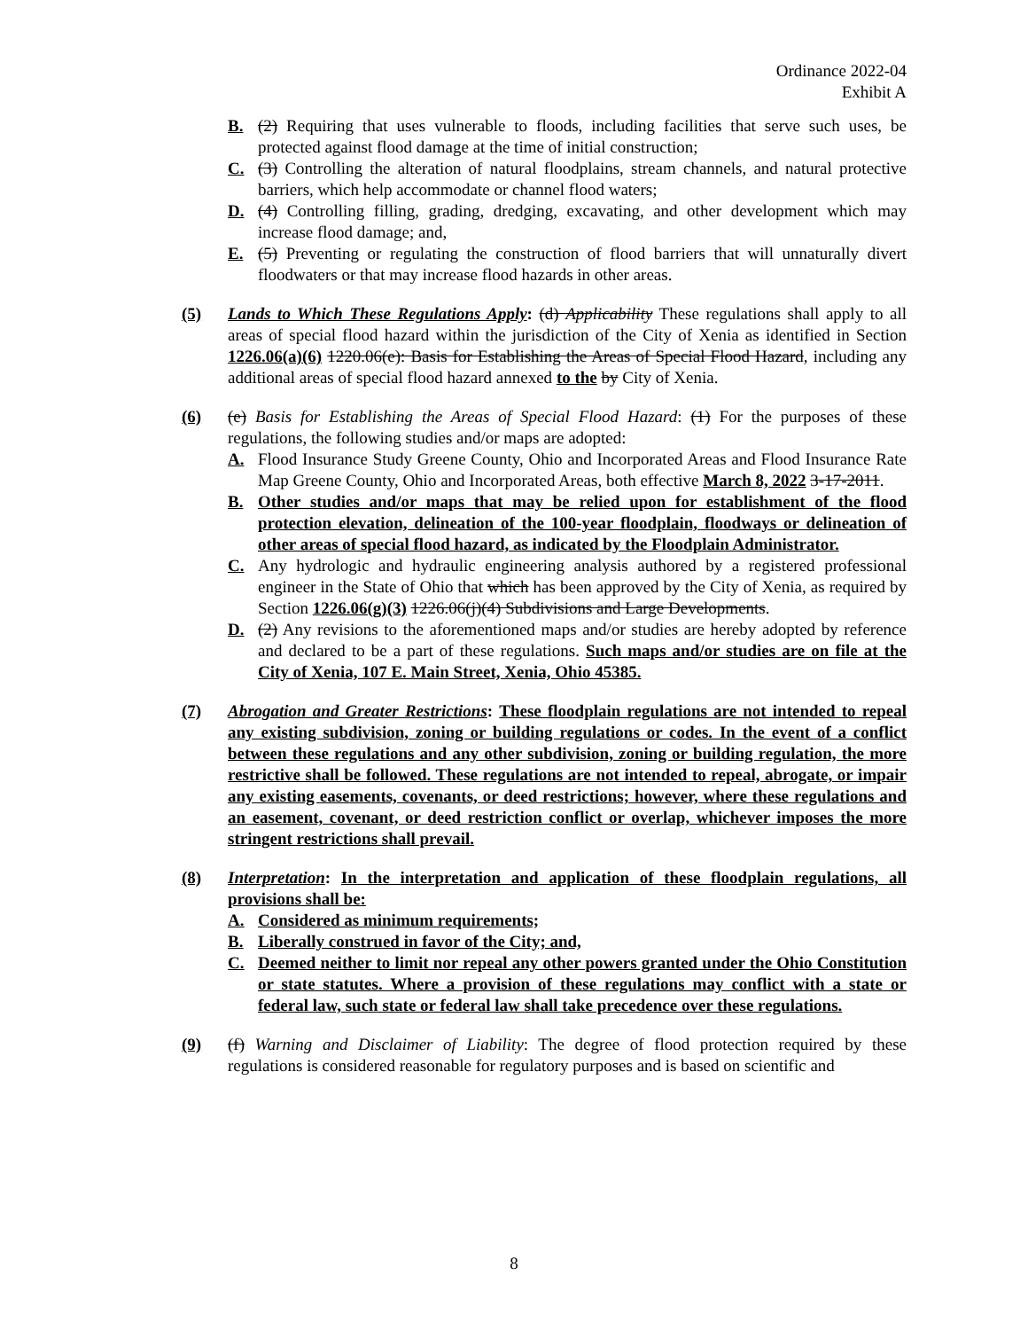Ordinance 2022-04
Exhibit A
B. (2) Requiring that uses vulnerable to floods, including facilities that serve such uses, be protected against flood damage at the time of initial construction;
C. (3) Controlling the alteration of natural floodplains, stream channels, and natural protective barriers, which help accommodate or channel flood waters;
D. (4) Controlling filling, grading, dredging, excavating, and other development which may increase flood damage; and,
E. (5) Preventing or regulating the construction of flood barriers that will unnaturally divert floodwaters or that may increase flood hazards in other areas.
(5) Lands to Which These Regulations Apply: (d) Applicability These regulations shall apply to all areas of special flood hazard within the jurisdiction of the City of Xenia as identified in Section 1226.06(a)(6) 1220.06(e): Basis for Establishing the Areas of Special Flood Hazard, including any additional areas of special flood hazard annexed to the by City of Xenia.
(6) (e) Basis for Establishing the Areas of Special Flood Hazard: (1) For the purposes of these regulations, the following studies and/or maps are adopted:
A. Flood Insurance Study Greene County, Ohio and Incorporated Areas and Flood Insurance Rate Map Greene County, Ohio and Incorporated Areas, both effective March 8, 2022 3-17-2011.
B. Other studies and/or maps that may be relied upon for establishment of the flood protection elevation, delineation of the 100-year floodplain, floodways or delineation of other areas of special flood hazard, as indicated by the Floodplain Administrator.
C. Any hydrologic and hydraulic engineering analysis authored by a registered professional engineer in the State of Ohio that which has been approved by the City of Xenia, as required by Section 1226.06(g)(3) 1226.06(j)(4) Subdivisions and Large Developments.
D. (2) Any revisions to the aforementioned maps and/or studies are hereby adopted by reference and declared to be a part of these regulations. Such maps and/or studies are on file at the City of Xenia, 107 E. Main Street, Xenia, Ohio 45385.
(7) Abrogation and Greater Restrictions: These floodplain regulations are not intended to repeal any existing subdivision, zoning or building regulations or codes. In the event of a conflict between these regulations and any other subdivision, zoning or building regulation, the more restrictive shall be followed. These regulations are not intended to repeal, abrogate, or impair any existing easements, covenants, or deed restrictions; however, where these regulations and an easement, covenant, or deed restriction conflict or overlap, whichever imposes the more stringent restrictions shall prevail.
(8) Interpretation: In the interpretation and application of these floodplain regulations, all provisions shall be:
A. Considered as minimum requirements;
B. Liberally construed in favor of the City; and,
C. Deemed neither to limit nor repeal any other powers granted under the Ohio Constitution or state statutes. Where a provision of these regulations may conflict with a state or federal law, such state or federal law shall take precedence over these regulations.
(9) (f) Warning and Disclaimer of Liability: The degree of flood protection required by these regulations is considered reasonable for regulatory purposes and is based on scientific and
8